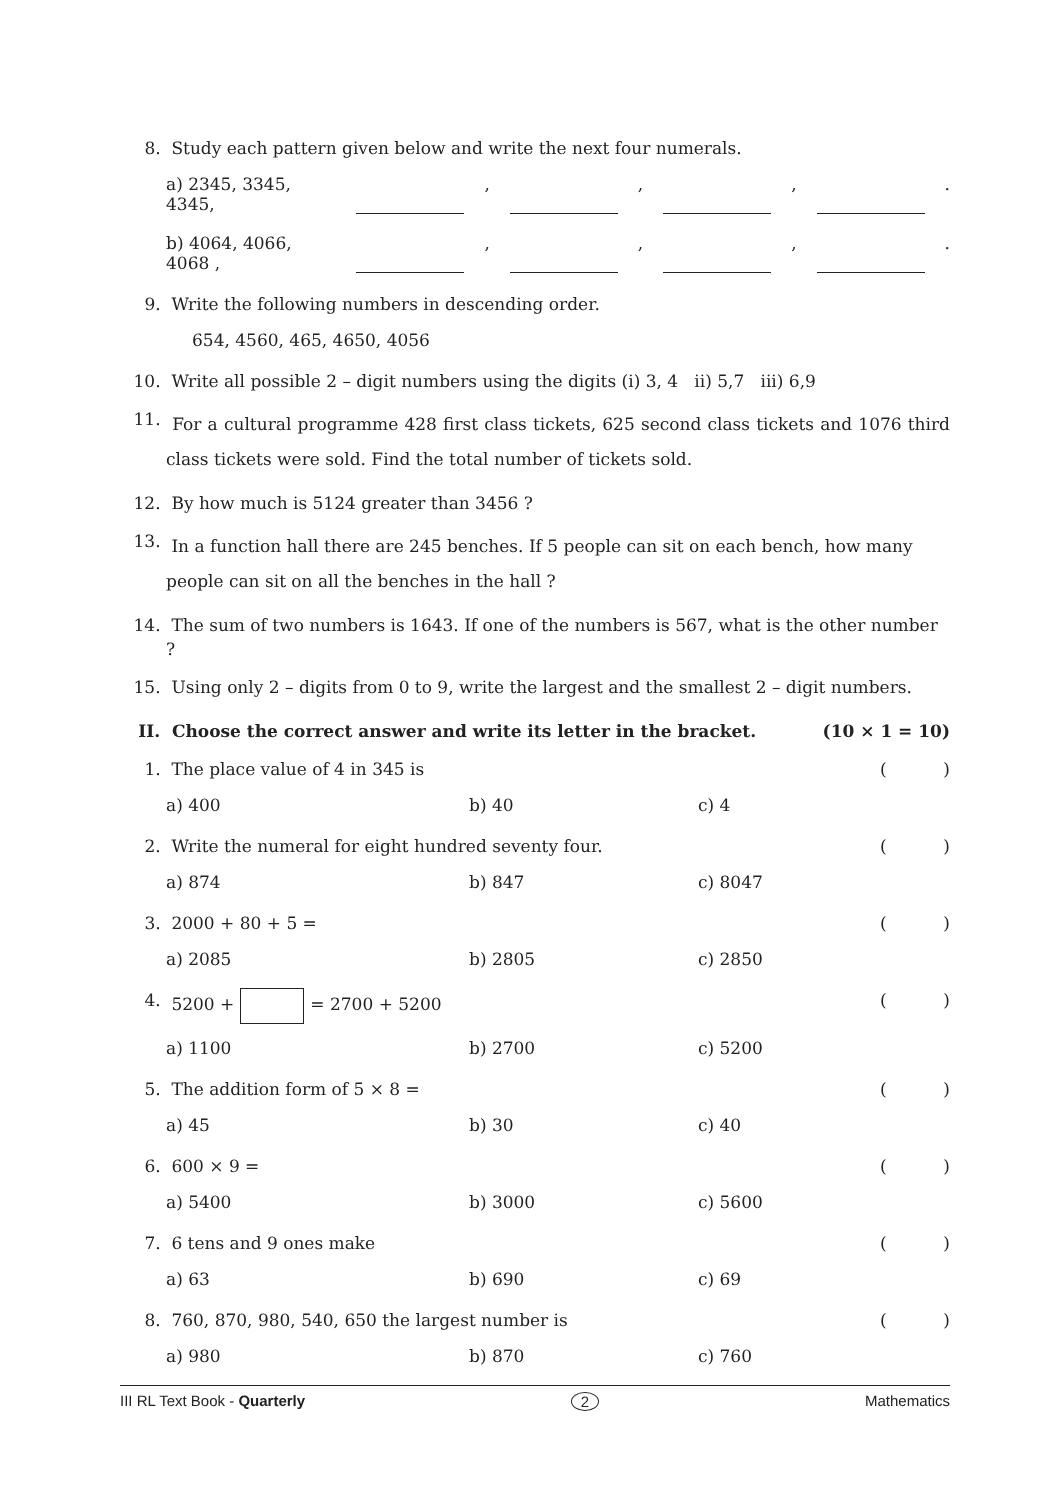8. Study each pattern given below and write the next four numerals.
a) 2345, 3345, 4345, , , , .
b) 4064, 4066, 4068 , , , , .
9. Write the following numbers in descending order.
654, 4560, 465, 4650, 4056
10. Write all possible 2 – digit numbers using the digits (i) 3, 4 ii) 5,7 iii) 6,9
11. For a cultural programme 428 first class tickets, 625 second class tickets and 1076 third class tickets were sold. Find the total number of tickets sold.
12. By how much is 5124 greater than 3456 ?
13. In a function hall there are 245 benches. If 5 people can sit on each bench, how many people can sit on all the benches in the hall ?
14. The sum of two numbers is 1643. If one of the numbers is 567, what is the other number ?
15. Using only 2 – digits from 0 to 9, write the largest and the smallest 2 – digit numbers.
II. Choose the correct answer and write its letter in the bracket. (10 × 1 = 10)
1. The place value of 4 in 345 is ()
a) 400 b) 40 c) 4
2. Write the numeral for eight hundred seventy four. ()
a) 874 b) 847 c) 8047
3. 2000 + 80 + 5 = ()
a) 2085 b) 2805 c) 2850
4. 5200 + = 2700 + 5200 ()
a) 1100 b) 2700 c) 5200
5. The addition form of 5 × 8 = ()
a) 45 b) 30 c) 40
6. 600 × 9 = ()
a) 5400 b) 3000 c) 5600
7. 6 tens and 9 ones make ()
a) 63 b) 690 c) 69
8. 760, 870, 980, 540, 650 the largest number is ()
a) 980 b) 870 c) 760
III RL Text Book - Quarterly 2 Mathematics